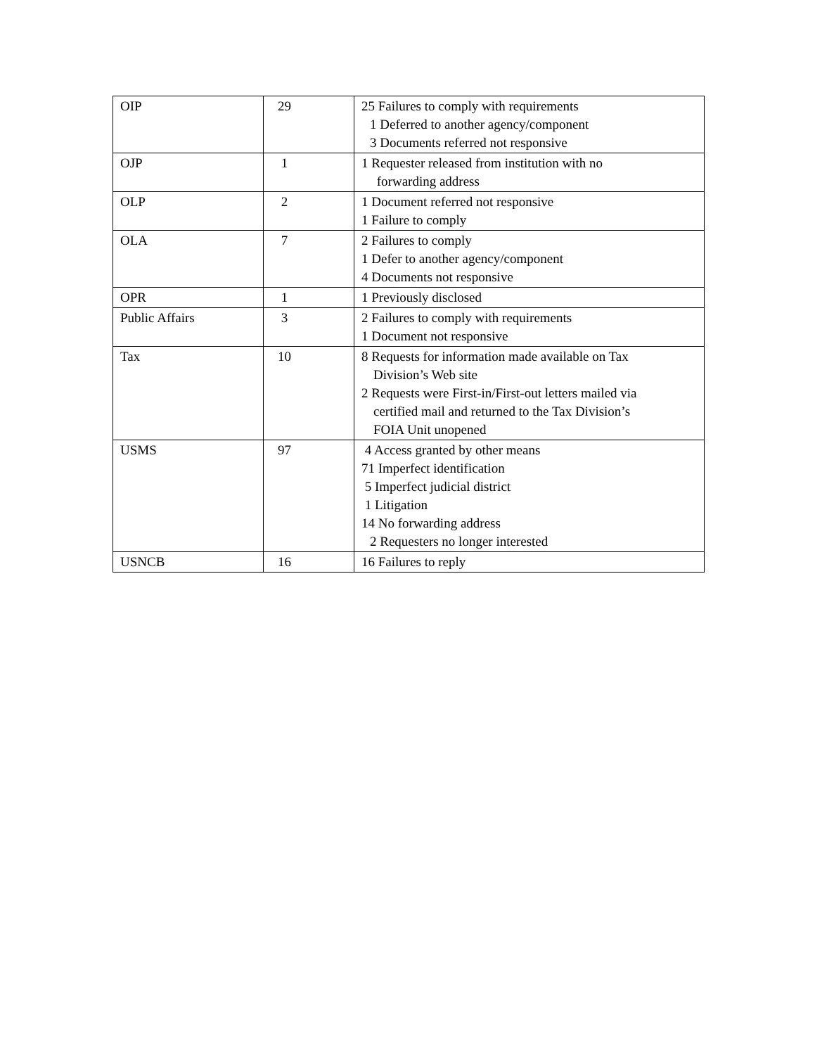| OIP | 29 | 25 Failures to comply with requirements 1 Deferred to another agency/component 3 Documents referred not responsive |
| OJP | 1 | 1 Requester released from institution with no forwarding address |
| OLP | 2 | 1 Document referred not responsive 1 Failure to comply |
| OLA | 7 | 2 Failures to comply 1 Defer to another agency/component 4 Documents not responsive |
| OPR | 1 | 1 Previously disclosed |
| Public Affairs | 3 | 2 Failures to comply with requirements 1 Document not responsive |
| Tax | 10 | 8 Requests for information made available on Tax Division’s Web site 2 Requests were First-in/First-out letters mailed via certified mail and returned to the Tax Division’s FOIA Unit unopened |
| USMS | 97 | 4 Access granted by other means 71 Imperfect identification 5 Imperfect judicial district 1 Litigation 14 No forwarding address 2 Requesters no longer interested |
| USNCB | 16 | 16 Failures to reply |